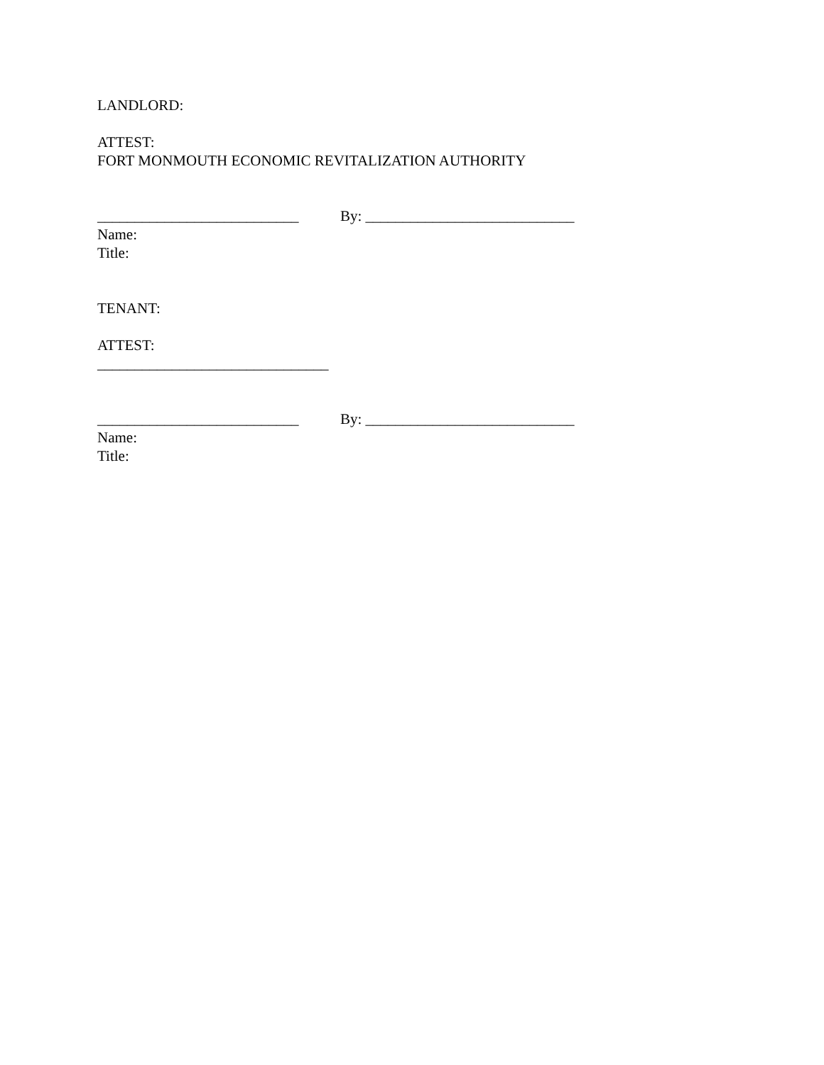LANDLORD:
ATTEST:
FORT MONMOUTH ECONOMIC REVITALIZATION AUTHORITY
___________________________ By: ____________________________
Name:
Title:
TENANT:
ATTEST:
_______________________________
___________________________ By: ____________________________
Name:
Title: